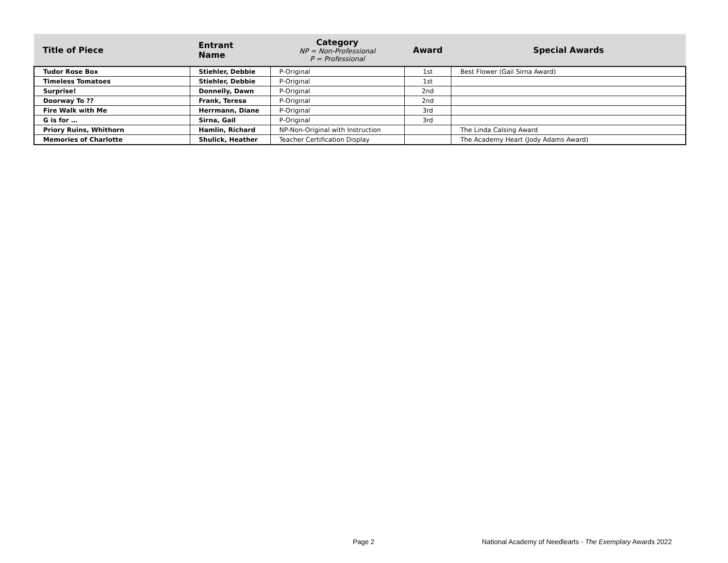| Title of Piece | Entrant Name | Category NP = Non-Professional P = Professional | Award | Special Awards |
| --- | --- | --- | --- | --- |
| Tudor Rose Box | Stiehler, Debbie | P-Original | 1st | Best Flower (Gail Sirna Award) |
| Timeless Tomatoes | Stiehler, Debbie | P-Original | 1st | |
| Surprise! | Donnelly, Dawn | P-Original | 2nd | |
| Doorway To ?? | Frank, Teresa | P-Original | 2nd | |
| Fire Walk with Me | Herrmann, Diane | P-Original | 3rd | |
| G is for … | Sirna, Gail | P-Original | 3rd | |
| Priory Ruins, Whithorn | Hamlin, Richard | NP-Non-Original with Instruction | | The Linda Calsing Award |
| Memories of Charlotte | Shulick, Heather | Teacher Certification Display | | The Academy Heart (Jody Adams Award) |
Page 2
National Academy of Needlearts - The Exemplary Awards 2022